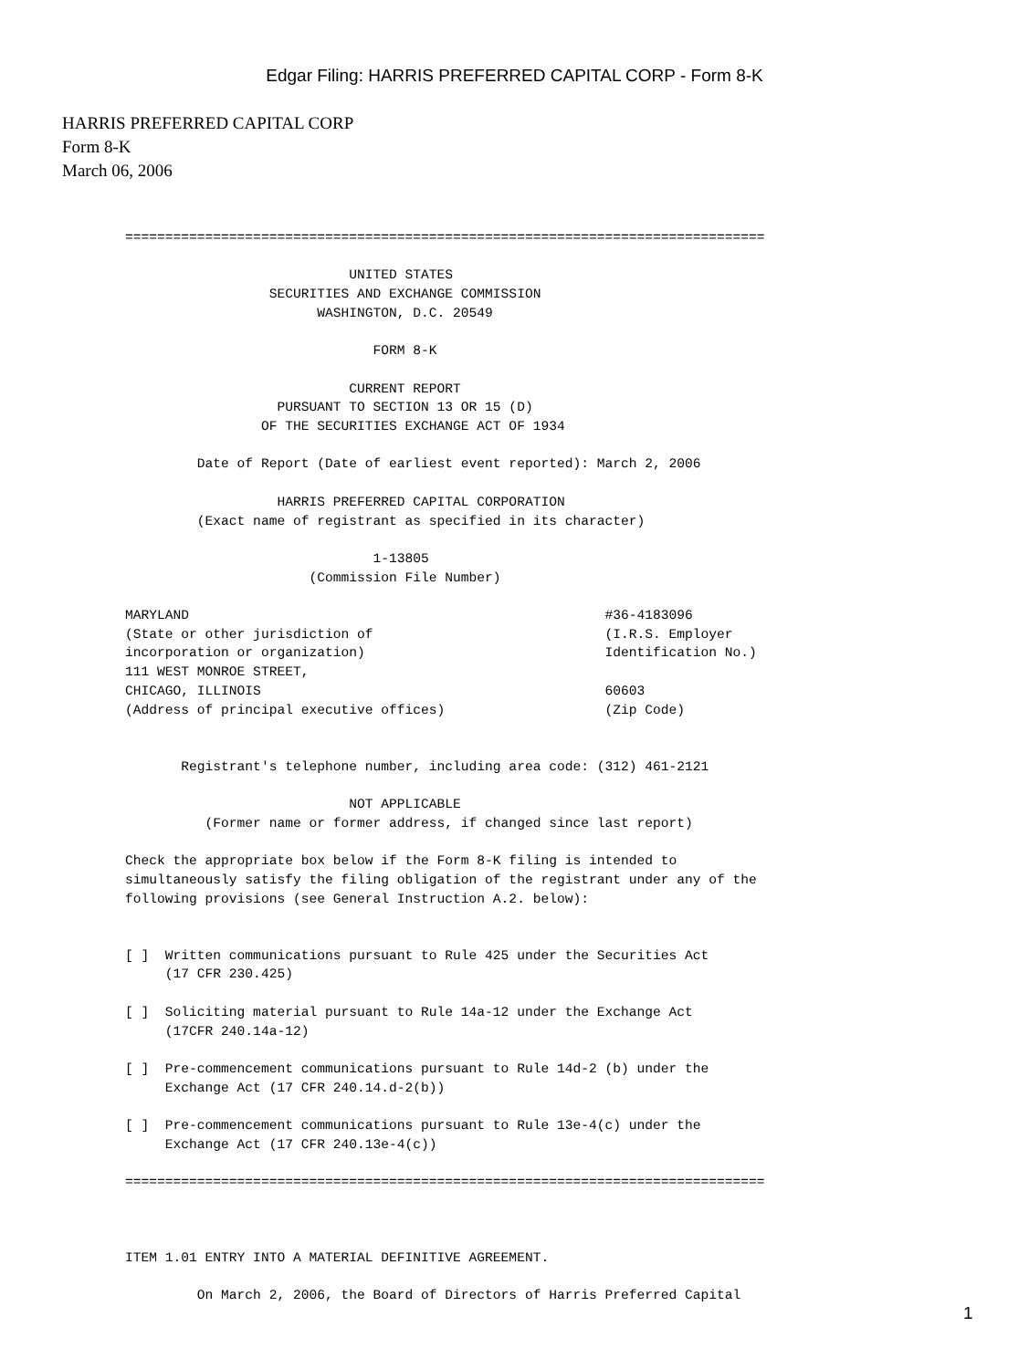Edgar Filing: HARRIS PREFERRED CAPITAL CORP - Form 8-K
HARRIS PREFERRED CAPITAL CORP
Form 8-K
March 06, 2006
================================================================================

                            UNITED STATES
                  SECURITIES AND EXCHANGE COMMISSION
                        WASHINGTON, D.C. 20549

                               FORM 8-K

                            CURRENT REPORT
                   PURSUANT TO SECTION 13 OR 15 (D)
                 OF THE SECURITIES EXCHANGE ACT OF 1934

         Date of Report (Date of earliest event reported): March 2, 2006

                   HARRIS PREFERRED CAPITAL CORPORATION
         (Exact name of registrant as specified in its character)

                               1-13805
                       (Commission File Number)

MARYLAND                                                    #36-4183096
(State or other jurisdiction of                             (I.R.S. Employer
incorporation or organization)                              Identification No.)
111 WEST MONROE STREET,
CHICAGO, ILLINOIS                                           60603
(Address of principal executive offices)                    (Zip Code)


       Registrant's telephone number, including area code: (312) 461-2121

                            NOT APPLICABLE
          (Former name or former address, if changed since last report)

Check the appropriate box below if the Form 8-K filing is intended to
simultaneously satisfy the filing obligation of the registrant under any of the
following provisions (see General Instruction A.2. below):


[ ]  Written communications pursuant to Rule 425 under the Securities Act
     (17 CFR 230.425)

[ ]  Soliciting material pursuant to Rule 14a-12 under the Exchange Act
     (17CFR 240.14a-12)

[ ]  Pre-commencement communications pursuant to Rule 14d-2 (b) under the
     Exchange Act (17 CFR 240.14.d-2(b))

[ ]  Pre-commencement communications pursuant to Rule 13e-4(c) under the
     Exchange Act (17 CFR 240.13e-4(c))

================================================================================



ITEM 1.01 ENTRY INTO A MATERIAL DEFINITIVE AGREEMENT.

         On March 2, 2006, the Board of Directors of Harris Preferred Capital
1